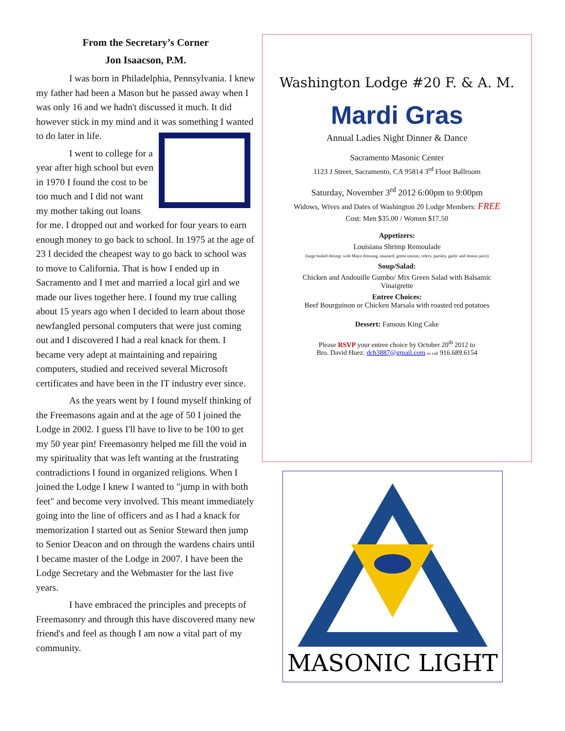From the Secretary’s Corner
Jon Isaacson, P.M.
I was born in Philadelphia, Pennsylvania. I knew my father had been a Mason but he passed away when I was only 16 and we hadn't discussed it much. It did however stick in my mind and it was something I wanted to do later in life.
I went to college for a year after high school but even in 1970 I found the cost to be too much and I did not want my mother taking out loans for me. I dropped out and worked for four years to earn enough money to go back to school. In 1975 at the age of 23 I decided the cheapest way to go back to school was to move to California. That is how I ended up in Sacramento and I met and married a local girl and we made our lives together here. I found my true calling about 15 years ago when I decided to learn about those newfangled personal computers that were just coming out and I discovered I had a real knack for them. I became very adept at maintaining and repairing computers, studied and received several Microsoft certificates and have been in the IT industry ever since.
As the years went by I found myself thinking of the Freemasons again and at the age of 50 I joined the Lodge in 2002. I guess I'll have to live to be 100 to get my 50 year pin! Freemasonry helped me fill the void in my spirituality that was left wanting at the frustrating contradictions I found in organized religions. When I joined the Lodge I knew I wanted to "jump in with both feet" and become very involved. This meant immediately going into the line of officers and as I had a knack for memorization I started out as Senior Steward then jump to Senior Deacon and on through the wardens chairs until I became master of the Lodge in 2007. I have been the Lodge Secretary and the Webmaster for the last five years.
I have embraced the principles and precepts of Freemasonry and through this have discovered many new friend's and feel as though I am now a vital part of my community.
Washington Lodge #20 F. & A. M.
Mardi Gras
Annual Ladies Night Dinner & Dance
Sacramento Masonic Center
1123 J Street, Sacramento, CA 95814 3<sup>rd</sup> Floor Ballroom
Saturday, November 3<sup>rd</sup> 2012 6:00pm to 9:00pm
Widows, Wives and Dates of Washington 20 Lodge Members: FREE
Cost: Men $35.00 / Women $17.50
Appetizers:
Louisiana Shrimp Remoulade
(large boiled shrimp, with Mayo dressing, mustard, green onions, celery, parsley, garlic and lemon juice)
Soup/Salad:
Chicken and Andouille Gumbo/ Mix Green Salad with Balsamic
Vinaigrette
Entree Choices:
Beef Bourguinon or Chicken Marsala with roasted red potatoes
Dessert: Famous King Cake
Please RSVP your entree choice by October 20<sup>th</sup> 2012 to
Bro. David Huez: dch3887@gmail.com or call 916.689.6154
MASONIC LIGHT